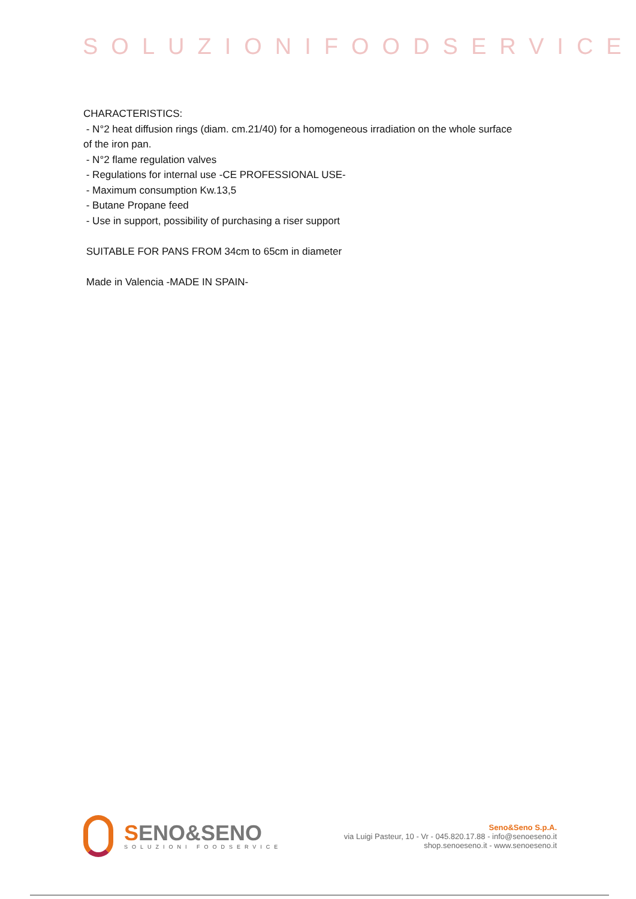SOLUZIONIFOODSERVICE
CHARACTERISTICS:
- N°2 heat diffusion rings (diam. cm.21/40) for a homogeneous irradiation on the whole surface of the iron pan.
- N°2 flame regulation valves
- Regulations for internal use -CE PROFESSIONAL USE-
- Maximum consumption Kw.13,5
- Butane Propane feed
- Use in support, possibility of purchasing a riser support
SUITABLE FOR PANS FROM 34cm to 65cm in diameter
Made in Valencia -MADE IN SPAIN-
SENO&SENO
SOLUZIONI FOODSERVICE
Seno&Seno S.p.A.
via Luigi Pasteur, 10 - Vr - 045.820.17.88 - info@senoeseno.it
shop.senoeseno.it - www.senoeseno.it